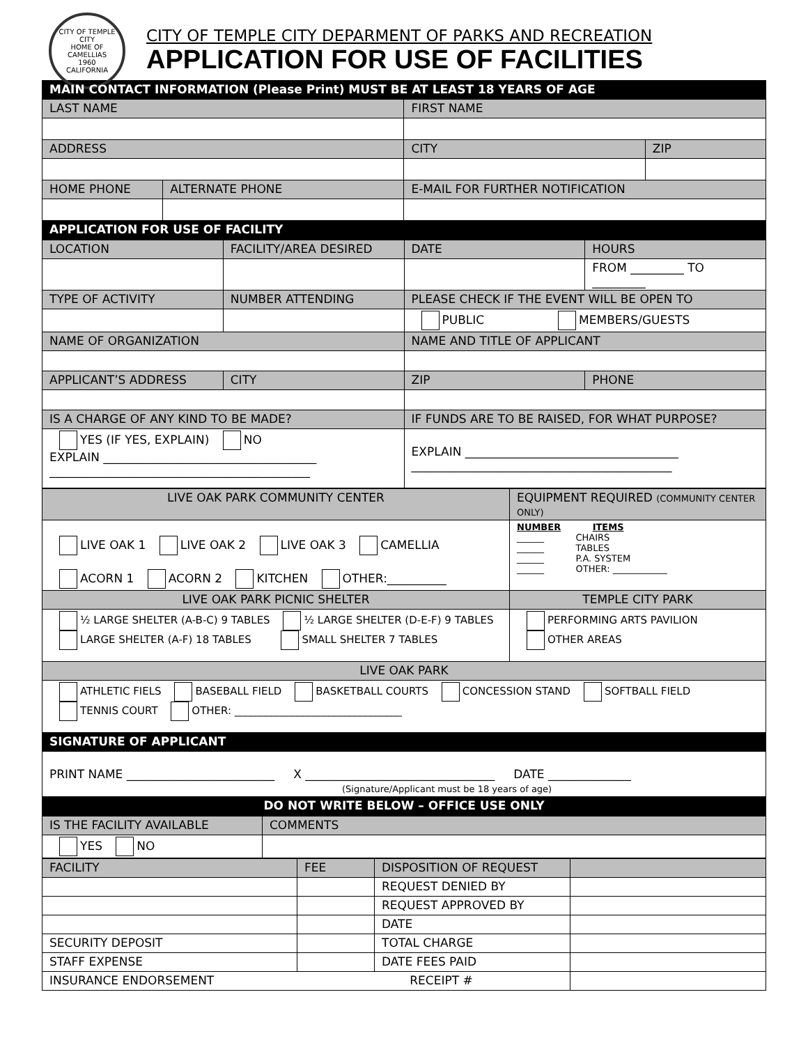CITY OF TEMPLE CITY
HOME OF CAMELLIAS
1960
CALIFORNIA
CITY OF TEMPLE CITY DEPARMENT OF PARKS AND RECREATION
APPLICATION FOR USE OF FACILITIES
| MAIN CONTACT INFORMATION (Please Print) MUST BE AT LEAST 18 YEARS OF AGE | | | |
| LAST NAME | | FIRST NAME | |
| ADDRESS | | CITY | ZIP |
| HOME PHONE | ALTERNATE PHONE | E-MAIL FOR FURTHER NOTIFICATION | |
| APPLICATION FOR USE OF FACILITY | | | |
| LOCATION | FACILITY/AREA DESIRED | DATE | HOURS |
| | | | FROM _________ TO _________ |
| TYPE OF ACTIVITY | NUMBER ATTENDING | PLEASE CHECK IF THE EVENT WILL BE OPEN TO | |
| | | PUBLIC MEMBERS/GUESTS | |
| NAME OF ORGANIZATION | | NAME AND TITLE OF APPLICANT | |
| APPLICANT’S ADDRESS | CITY | ZIP | PHONE |
| IS A CHARGE OF ANY KIND TO BE MADE? | | IF FUNDS ARE TO BE RAISED, FOR WHAT PURPOSE? | |
| YES (IF YES, EXPLAIN) NO EXPLAIN ____________________________________ ____________________________________________ | | EXPLAIN ____________________________________ ____________________________________________ | |
| LIVE OAK PARK COMMUNITY CENTER | EQUIPMENT REQUIRED (COMMUNITY CENTER ONLY) |
| LIVE OAK 1 LIVE OAK 2 LIVE OAK 3 CAMELLIA ACORN 1 ACORN 2 KITCHEN OTHER:__________ | NUMBER ITEMS ______ CHAIRS ______ TABLES ______ P.A. SYSTEM ______ OTHER: ____________ |
| LIVE OAK PARK PICNIC SHELTER | TEMPLE CITY PARK |
| ½ LARGE SHELTER (A-B-C) 9 TABLES ½ LARGE SHELTER (D-E-F) 9 TABLES LARGE SHELTER (A-F) 18 TABLES SMALL SHELTER 7 TABLES | PERFORMING ARTS PAVILION OTHER AREAS |
| LIVE OAK PARK | |
| ATHLETIC FIELS BASEBALL FIELD BASKETBALL COURTS CONCESSION STAND SOFTBALL FIELD TENNIS COURT OTHER: ________________________________ | |
| SIGNATURE OF APPLICANT | |
| PRINT NAME _________________________ X ________________________________ DATE ______________ (Signature/Applicant must be 18 years of age) | |
| DO NOT WRITE BELOW – OFFICE USE ONLY | |
| IS THE FACILITY AVAILABLE | COMMENTS |
| YES NO | |
| FACILITY | FEE | DISPOSITION OF REQUEST | |
| | | REQUEST DENIED BY | |
| | | REQUEST APPROVED BY | |
| | | DATE | |
| SECURITY DEPOSIT | | TOTAL CHARGE | |
| STAFF EXPENSE | | DATE FEES PAID | |
| INSURANCE ENDORSEMENT RECEIPT # | | | |